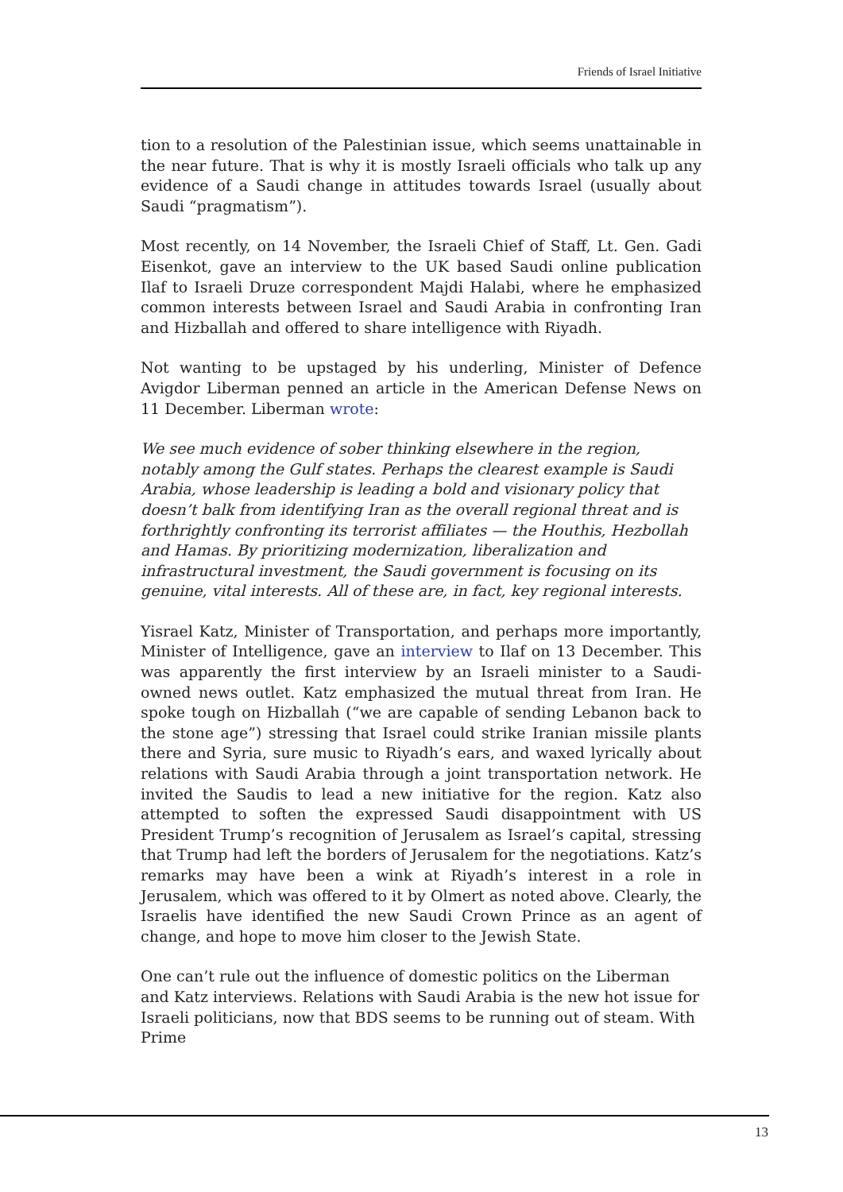Friends of Israel Initiative
tion to a resolution of the Palestinian issue, which seems unattainable in the near future. That is why it is mostly Israeli officials who talk up any evidence of a Saudi change in attitudes towards Israel (usually about Saudi “pragmatism”).
Most recently, on 14 November, the Israeli Chief of Staff, Lt. Gen. Gadi Eisenkot, gave an interview to the UK based Saudi online publication Ilaf to Israeli Druze correspondent Majdi Halabi, where he emphasized common interests between Israel and Saudi Arabia in confronting Iran and Hizballah and offered to share intelligence with Riyadh.
Not wanting to be upstaged by his underling, Minister of Defence Avigdor Liberman penned an article in the American Defense News on 11 December. Liberman wrote:
We see much evidence of sober thinking elsewhere in the region, notably among the Gulf states. Perhaps the clearest example is Saudi Arabia, whose leadership is leading a bold and visionary policy that doesn’t balk from identifying Iran as the overall regional threat and is forthrightly confronting its terrorist affiliates — the Houthis, Hezbollah and Hamas. By prioritizing modernization, liberalization and infrastructural investment, the Saudi government is focusing on its genuine, vital interests. All of these are, in fact, key regional interests.
Yisrael Katz, Minister of Transportation, and perhaps more importantly, Minister of Intelligence, gave an interview to Ilaf on 13 December. This was apparently the first interview by an Israeli minister to a Saudi-owned news outlet. Katz emphasized the mutual threat from Iran. He spoke tough on Hizballah (“we are capable of sending Lebanon back to the stone age”) stressing that Israel could strike Iranian missile plants there and Syria, sure music to Riyadh’s ears, and waxed lyrically about relations with Saudi Arabia through a joint transportation network. He invited the Saudis to lead a new initiative for the region. Katz also attempted to soften the expressed Saudi disappointment with US President Trump’s recognition of Jerusalem as Israel’s capital, stressing that Trump had left the borders of Jerusalem for the negotiations. Katz’s remarks may have been a wink at Riyadh’s interest in a role in Jerusalem, which was offered to it by Olmert as noted above. Clearly, the Israelis have identified the new Saudi Crown Prince as an agent of change, and hope to move him closer to the Jewish State.
One can’t rule out the influence of domestic politics on the Liberman and Katz interviews. Relations with Saudi Arabia is the new hot issue for Israeli politicians, now that BDS seems to be running out of steam. With Prime
13